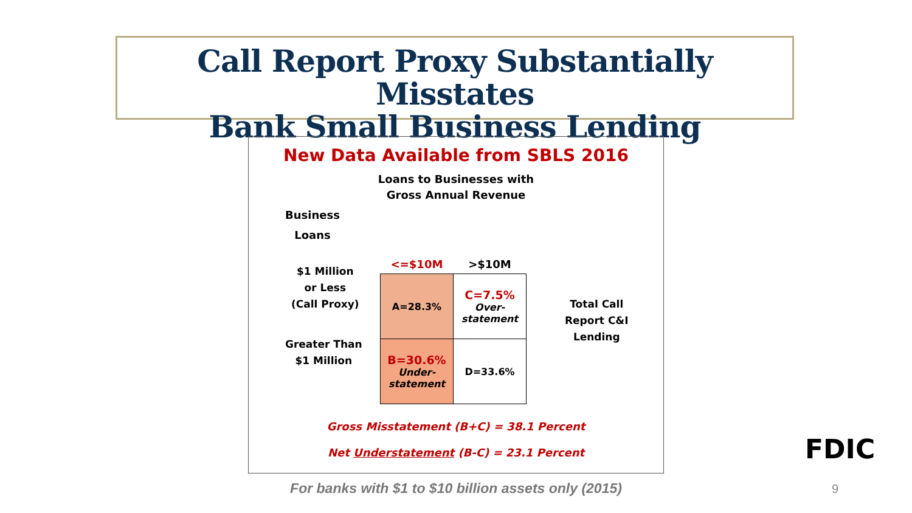Call Report Proxy Substantially Misstates
Bank Small Business Lending
New Data Available from SBLS 2016
Loans to Businesses with
Gross Annual Revenue
Business
Loans
$1 Million
or Less
(Call Proxy)
Greater Than
$1 Million
| <=$10M | >$10M |
| --- | --- |
| A=28.3% | C=7.5% Over- statement |
| B=30.6% Under- statement | D=33.6% |
Total Call
Report C&I
Lending
Gross Misstatement (B+C) = 38.1 Percent
Net Understatement (B-C) = 23.1 Percent
For banks with $1 to $10 billion assets only (2015)
FDIC
9